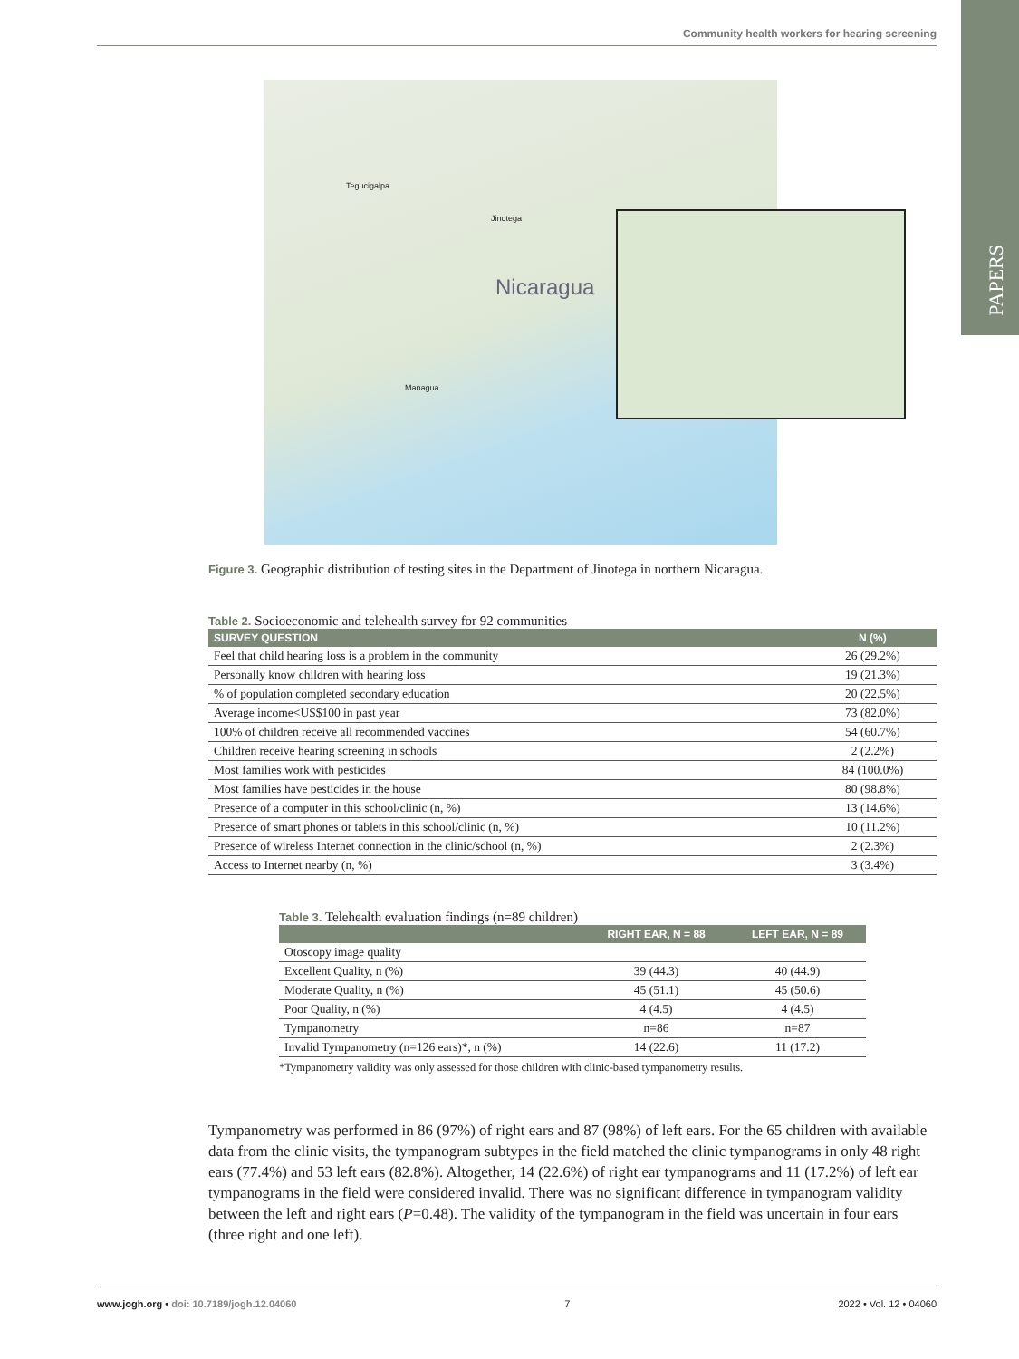PAPERS
Community health workers for hearing screening
Tegucigalpa
Jinotega
Nicaragua
Managua
Figure 3. Geographic distribution of testing sites in the Department of Jinotega in northern Nicaragua.
Table 2. Socioeconomic and telehealth survey for 92 communities
| SURVEY QUESTION | N (%) |
| --- | --- |
| Feel that child hearing loss is a problem in the community | 26 (29.2%) |
| Personally know children with hearing loss | 19 (21.3%) |
| % of population completed secondary education | 20 (22.5%) |
| Average income<US$100 in past year | 73 (82.0%) |
| 100% of children receive all recommended vaccines | 54 (60.7%) |
| Children receive hearing screening in schools | 2 (2.2%) |
| Most families work with pesticides | 84 (100.0%) |
| Most families have pesticides in the house | 80 (98.8%) |
| Presence of a computer in this school/clinic (n, %) | 13 (14.6%) |
| Presence of smart phones or tablets in this school/clinic (n, %) | 10 (11.2%) |
| Presence of wireless Internet connection in the clinic/school (n, %) | 2 (2.3%) |
| Access to Internet nearby (n, %) | 3 (3.4%) |
Table 3. Telehealth evaluation findings (n=89 children)
| | RIGHT EAR, N = 88 | LEFT EAR, N = 89 |
| --- | --- | --- |
| Otoscopy image quality | | |
| Excellent Quality, n (%) | 39 (44.3) | 40 (44.9) |
| Moderate Quality, n (%) | 45 (51.1) | 45 (50.6) |
| Poor Quality, n (%) | 4 (4.5) | 4 (4.5) |
| Tympanometry | n=86 | n=87 |
| Invalid Tympanometry (n=126 ears)*, n (%) | 14 (22.6) | 11 (17.2) |
*Tympanometry validity was only assessed for those children with clinic-based tympanometry results.
Tympanometry was performed in 86 (97%) of right ears and 87 (98%) of left ears. For the 65 children with available data from the clinic visits, the tympanogram subtypes in the field matched the clinic tympanograms in only 48 right ears (77.4%) and 53 left ears (82.8%). Altogether, 14 (22.6%) of right ear tympanograms and 11 (17.2%) of left ear tympanograms in the field were considered invalid. There was no significant difference in tympanogram validity between the left and right ears (P=0.48). The validity of the tympanogram in the field was uncertain in four ears (three right and one left).
www.jogh.org • doi: 10.7189/jogh.12.04060 7 2022 • Vol. 12 • 04060